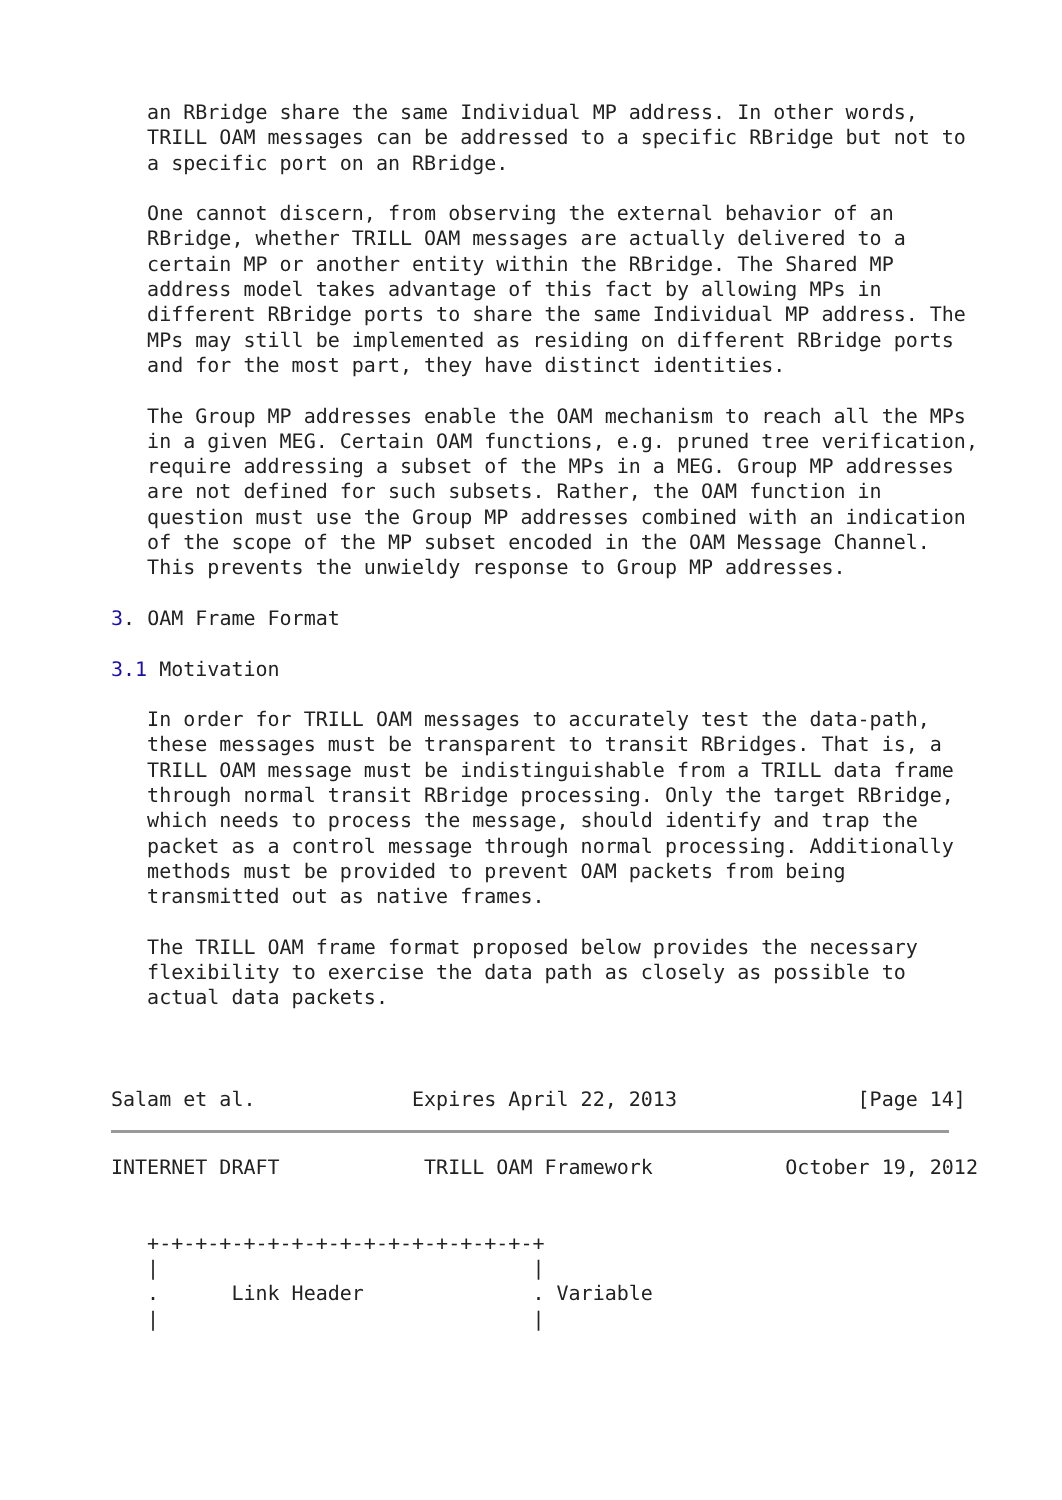an RBridge share the same Individual MP address. In other words,
   TRILL OAM messages can be addressed to a specific RBridge but not to
   a specific port on an RBridge.

   One cannot discern, from observing the external behavior of an
   RBridge, whether TRILL OAM messages are actually delivered to a
   certain MP or another entity within the RBridge. The Shared MP
   address model takes advantage of this fact by allowing MPs in
   different RBridge ports to share the same Individual MP address. The
   MPs may still be implemented as residing on different RBridge ports
   and for the most part, they have distinct identities.

   The Group MP addresses enable the OAM mechanism to reach all the MPs
   in a given MEG. Certain OAM functions, e.g. pruned tree verification,
   require addressing a subset of the MPs in a MEG. Group MP addresses
   are not defined for such subsets. Rather, the OAM function in
   question must use the Group MP addresses combined with an indication
   of the scope of the MP subset encoded in the OAM Message Channel.
   This prevents the unwieldy response to Group MP addresses.

3. OAM Frame Format

3.1 Motivation

   In order for TRILL OAM messages to accurately test the data-path,
   these messages must be transparent to transit RBridges. That is, a
   TRILL OAM message must be indistinguishable from a TRILL data frame
   through normal transit RBridge processing. Only the target RBridge,
   which needs to process the message, should identify and trap the
   packet as a control message through normal processing. Additionally
   methods must be provided to prevent OAM packets from being
   transmitted out as native frames.

   The TRILL OAM frame format proposed below provides the necessary
   flexibility to exercise the data path as closely as possible to
   actual data packets.



Salam et al.             Expires April 22, 2013               [Page 14]
INTERNET DRAFT            TRILL OAM Framework           October 19, 2012


   +-+-+-+-+-+-+-+-+-+-+-+-+-+-+-+-+
   |                               |
   .      Link Header              . Variable
   |                               |